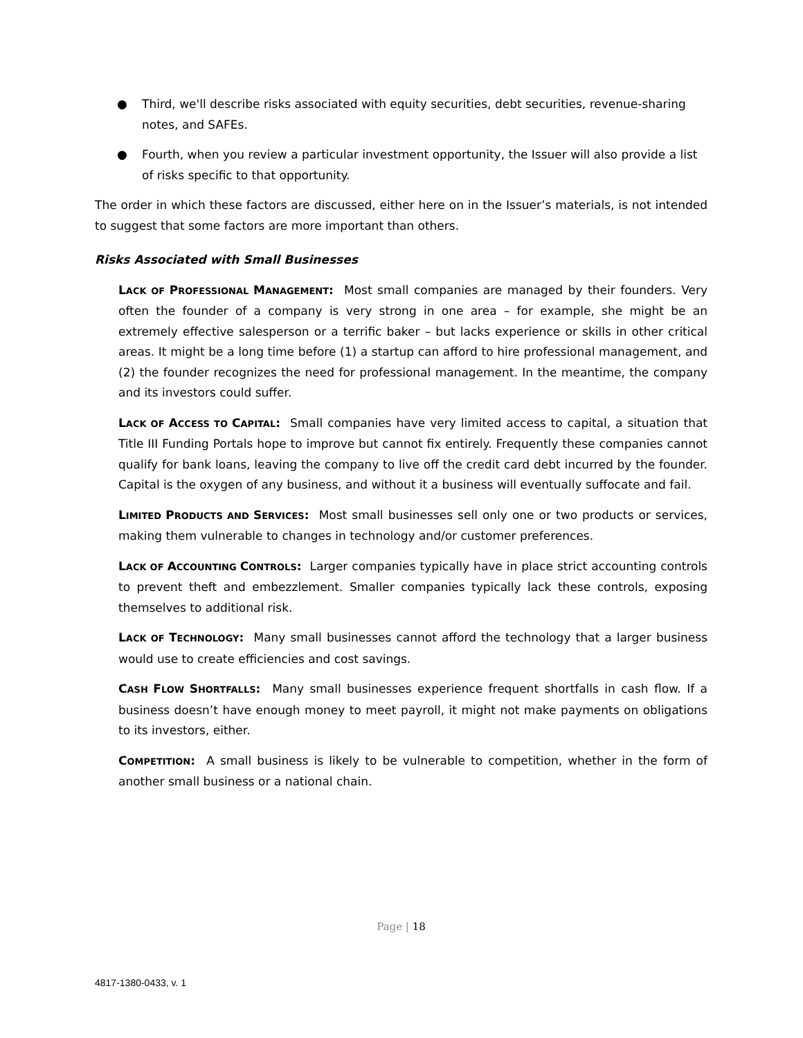● Third, we'll describe risks associated with equity securities, debt securities, revenue-sharing notes, and SAFEs.
● Fourth, when you review a particular investment opportunity, the Issuer will also provide a list of risks specific to that opportunity.
The order in which these factors are discussed, either here on in the Issuer’s materials, is not intended to suggest that some factors are more important than others.
Risks Associated with Small Businesses
LACK OF PROFESSIONAL MANAGEMENT: Most small companies are managed by their founders. Very often the founder of a company is very strong in one area – for example, she might be an extremely effective salesperson or a terrific baker – but lacks experience or skills in other critical areas. It might be a long time before (1) a startup can afford to hire professional management, and (2) the founder recognizes the need for professional management. In the meantime, the company and its investors could suffer.
LACK OF ACCESS TO CAPITAL: Small companies have very limited access to capital, a situation that Title III Funding Portals hope to improve but cannot fix entirely. Frequently these companies cannot qualify for bank loans, leaving the company to live off the credit card debt incurred by the founder. Capital is the oxygen of any business, and without it a business will eventually suffocate and fail.
LIMITED PRODUCTS AND SERVICES: Most small businesses sell only one or two products or services, making them vulnerable to changes in technology and/or customer preferences.
LACK OF ACCOUNTING CONTROLS: Larger companies typically have in place strict accounting controls to prevent theft and embezzlement. Smaller companies typically lack these controls, exposing themselves to additional risk.
LACK OF TECHNOLOGY: Many small businesses cannot afford the technology that a larger business would use to create efficiencies and cost savings.
CASH FLOW SHORTFALLS: Many small businesses experience frequent shortfalls in cash flow. If a business doesn’t have enough money to meet payroll, it might not make payments on obligations to its investors, either.
COMPETITION: A small business is likely to be vulnerable to competition, whether in the form of another small business or a national chain.
Page | 18
4817-1380-0433, v. 1